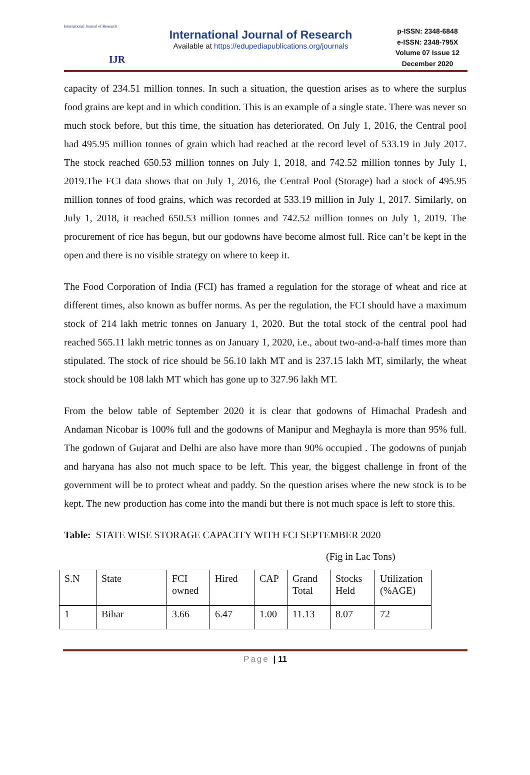International Journal of Research
IJR
International Journal of Research
Available at https://edupediapublications.org/journals
p-ISSN: 2348-6848
e-ISSN: 2348-795X
Volume 07 Issue 12
December 2020
capacity of 234.51 million tonnes. In such a situation, the question arises as to where the surplus food grains are kept and in which condition. This is an example of a single state. There was never so much stock before, but this time, the situation has deteriorated. On July 1, 2016, the Central pool had 495.95 million tonnes of grain which had reached at the record level of 533.19 in July 2017. The stock reached 650.53 million tonnes on July 1, 2018, and 742.52 million tonnes by July 1, 2019.The FCI data shows that on July 1, 2016, the Central Pool (Storage) had a stock of 495.95 million tonnes of food grains, which was recorded at 533.19 million in July 1, 2017. Similarly, on July 1, 2018, it reached 650.53 million tonnes and 742.52 million tonnes on July 1, 2019. The procurement of rice has begun, but our godowns have become almost full. Rice can’t be kept in the open and there is no visible strategy on where to keep it.
The Food Corporation of India (FCI) has framed a regulation for the storage of wheat and rice at different times, also known as buffer norms. As per the regulation, the FCI should have a maximum stock of 214 lakh metric tonnes on January 1, 2020. But the total stock of the central pool had reached 565.11 lakh metric tonnes as on January 1, 2020, i.e., about two-and-a-half times more than stipulated. The stock of rice should be 56.10 lakh MT and is 237.15 lakh MT, similarly, the wheat stock should be 108 lakh MT which has gone up to 327.96 lakh MT.
From the below table of September 2020 it is clear that godowns of Himachal Pradesh and Andaman Nicobar is 100% full and the godowns of Manipur and Meghayla is more than 95% full. The godown of Gujarat and Delhi are also have more than 90% occupied . The godowns of punjab and haryana has also not much space to be left. This year, the biggest challenge in front of the government will be to protect wheat and paddy. So the question arises where the new stock is to be kept. The new production has come into the mandi but there is not much space is left to store this.
Table: STATE WISE STORAGE CAPACITY WITH FCI SEPTEMBER 2020
(Fig in Lac Tons)
| S.N | State | FCI owned | Hired | CAP | Grand Total | Stocks Held | Utilization (%AGE) |
| --- | --- | --- | --- | --- | --- | --- | --- |
| 1 | Bihar | 3.66 | 6.47 | 1.00 | 11.13 | 8.07 | 72 |
Page | 11